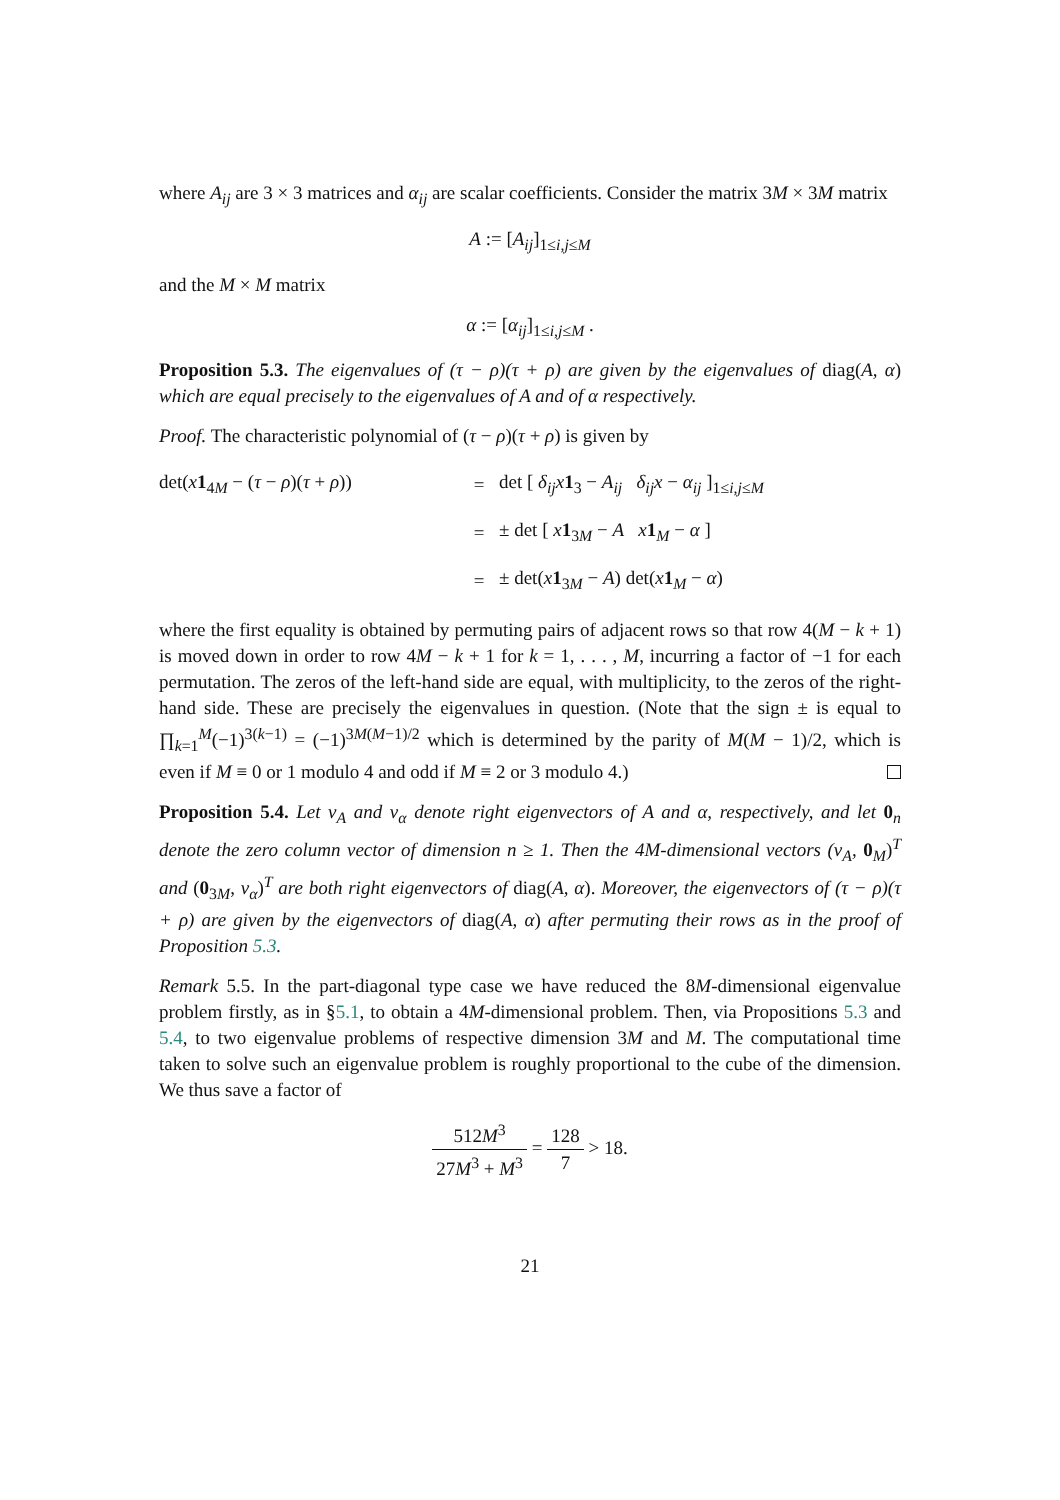where A<sub>ij</sub> are 3 × 3 matrices and α<sub>ij</sub> are scalar coefficients. Consider the matrix 3M × 3M matrix
A := [A<sub>ij</sub>]<sub>1≤i,j≤M</sub>
and the M × M matrix
α := [α<sub>ij</sub>]<sub>1≤i,j≤M</sub> .
Proposition 5.3. The eigenvalues of (τ − ρ)(τ + ρ) are given by the eigenvalues of diag(A, α) which are equal precisely to the eigenvalues of A and of α respectively.
Proof. The characteristic polynomial of (τ − ρ)(τ + ρ) is given by
det(x 1<sub>4M</sub> − (τ − ρ)(τ + ρ))
=
det [ δ<sub>ij</sub>x 1<sub>3</sub> − A<sub>ij</sub> δ<sub>ij</sub>x − α<sub>ij</sub> ]<sub>1≤i,j≤M</sub>
=
± det [ x 1<sub>3M</sub> − A x 1<sub>M</sub> − α ]
=
± det(x 1<sub>3M</sub> − A) det(x 1<sub>M</sub> − α)
where the first equality is obtained by permuting pairs of adjacent rows so that row 4(M − k + 1) is moved down in order to row 4M − k + 1 for k = 1, . . . , M, incurring a factor of −1 for each permutation. The zeros of the left-hand side are equal, with multiplicity, to the zeros of the right-hand side. These are precisely the eigenvalues in question. (Note that the sign ± is equal to ∏<sub>k=1</sub><sup>M</sup>(−1)<sup>3(k−1)</sup> = (−1)<sup>3M(M−1)/2</sup> which is determined by the parity of M(M − 1)/2, which is even if M ≡ 0 or 1 modulo 4 and odd if M ≡ 2 or 3 modulo 4.)
Proposition 5.4. Let v<sub>A</sub> and v<sub>α</sub> denote right eigenvectors of A and α, respectively, and let 0<sub>n</sub> denote the zero column vector of dimension n ≥ 1. Then the 4M-dimensional vectors (v<sub>A</sub>, 0<sub>M</sub>)<sup>T</sup> and (0<sub>3M</sub>, v<sub>α</sub>)<sup>T</sup> are both right eigenvectors of diag(A, α). Moreover, the eigenvectors of (τ − ρ)(τ + ρ) are given by the eigenvectors of diag(A, α) after permuting their rows as in the proof of Proposition 5.3.
Remark 5.5. In the part-diagonal type case we have reduced the 8M-dimensional eigenvalue problem firstly, as in §5.1, to obtain a 4M-dimensional problem. Then, via Propositions 5.3 and 5.4, to two eigenvalue problems of respective dimension 3M and M. The computational time taken to solve such an eigenvalue problem is roughly proportional to the cube of the dimension. We thus save a factor of
512M<sup>3</sup> 27M<sup>3</sup> + M<sup>3</sup> = 128 7 > 18.
21